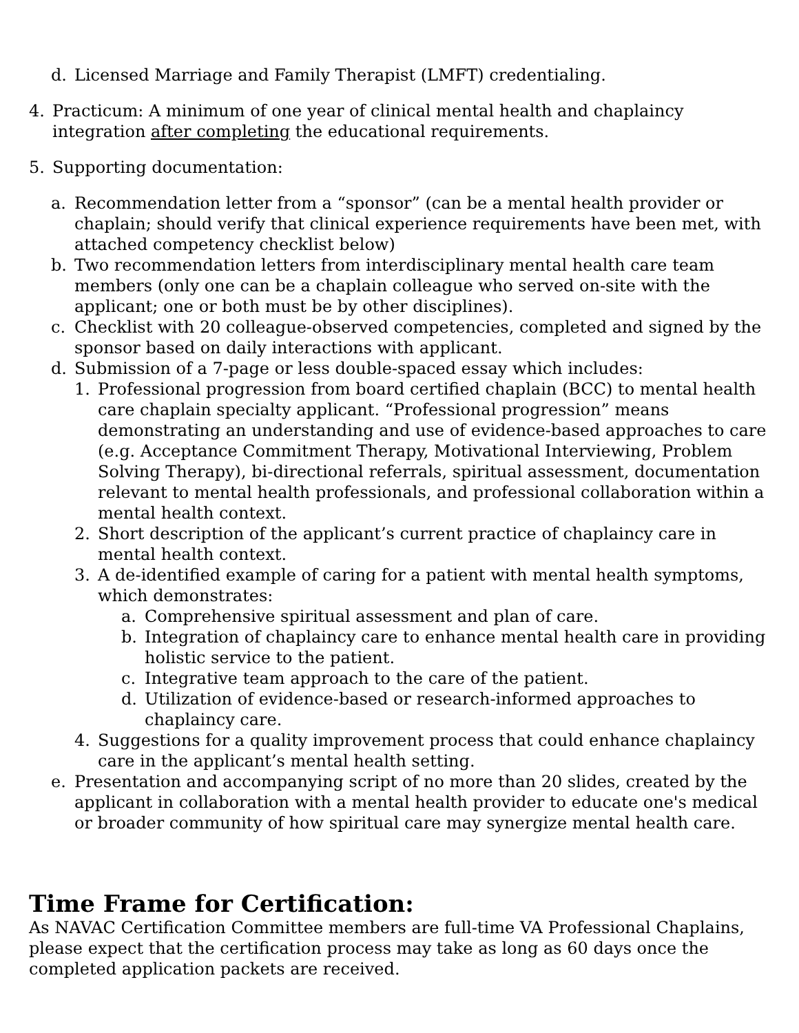d. Licensed Marriage and Family Therapist (LMFT) credentialing.
4. Practicum: A minimum of one year of clinical mental health and chaplaincy integration after completing the educational requirements.
5. Supporting documentation:
a. Recommendation letter from a “sponsor” (can be a mental health provider or chaplain; should verify that clinical experience requirements have been met, with attached competency checklist below)
b. Two recommendation letters from interdisciplinary mental health care team members (only one can be a chaplain colleague who served on-site with the applicant; one or both must be by other disciplines).
c. Checklist with 20 colleague-observed competencies, completed and signed by the sponsor based on daily interactions with applicant.
d. Submission of a 7-page or less double-spaced essay which includes:
1. Professional progression from board certified chaplain (BCC) to mental health care chaplain specialty applicant. “Professional progression” means demonstrating an understanding and use of evidence-based approaches to care (e.g. Acceptance Commitment Therapy, Motivational Interviewing, Problem Solving Therapy), bi-directional referrals, spiritual assessment, documentation relevant to mental health professionals, and professional collaboration within a mental health context.
2. Short description of the applicant’s current practice of chaplaincy care in mental health context.
3. A de-identified example of caring for a patient with mental health symptoms, which demonstrates:
a. Comprehensive spiritual assessment and plan of care.
b. Integration of chaplaincy care to enhance mental health care in providing holistic service to the patient.
c. Integrative team approach to the care of the patient.
d. Utilization of evidence-based or research-informed approaches to chaplaincy care.
4. Suggestions for a quality improvement process that could enhance chaplaincy care in the applicant’s mental health setting.
e. Presentation and accompanying script of no more than 20 slides, created by the applicant in collaboration with a mental health provider to educate one's medical or broader community of how spiritual care may synergize mental health care.
Time Frame for Certification:
As NAVAC Certification Committee members are full-time VA Professional Chaplains, please expect that the certification process may take as long as 60 days once the completed application packets are received.